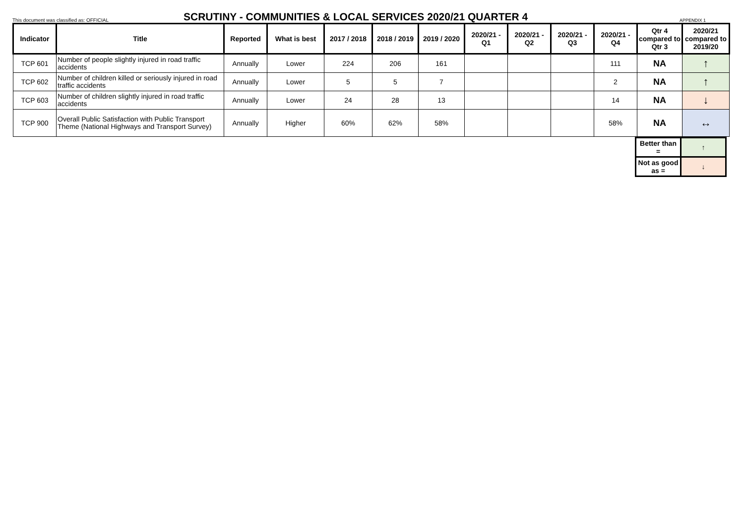This document was classified as: OFFICIAL
SCRUTINY - COMMUNITIES & LOCAL SERVICES 2020/21 QUARTER 4
APPENDIX 1
| Indicator | Title | Reported | What is best | 2017 / 2018 | 2018 / 2019 | 2019 / 2020 | 2020/21 - Q1 | 2020/21 - Q2 | 2020/21 - Q3 | 2020/21 - Q4 | Qtr 4 compared to Qtr 3 | 2020/21 compared to 2019/20 |
| --- | --- | --- | --- | --- | --- | --- | --- | --- | --- | --- | --- | --- |
| TCP 601 | Number of people slightly injured in road traffic accidents | Annually | Lower | 224 | 206 | 161 | | | | 111 | NA | ↑ |
| TCP 602 | Number of children killed or seriously injured in road traffic accidents | Annually | Lower | 5 | 5 | 7 | | | | 2 | NA | ↑ |
| TCP 603 | Number of children slightly injured in road traffic accidents | Annually | Lower | 24 | 28 | 13 | | | | 14 | NA | ↓ |
| TCP 900 | Overall Public Satisfaction with Public Transport Theme (National Highways and Transport Survey) | Annually | Higher | 60% | 62% | 58% | | | | 58% | NA | ↔ |
| Better than = | ↑ |
| Not as good as = | ↓ |